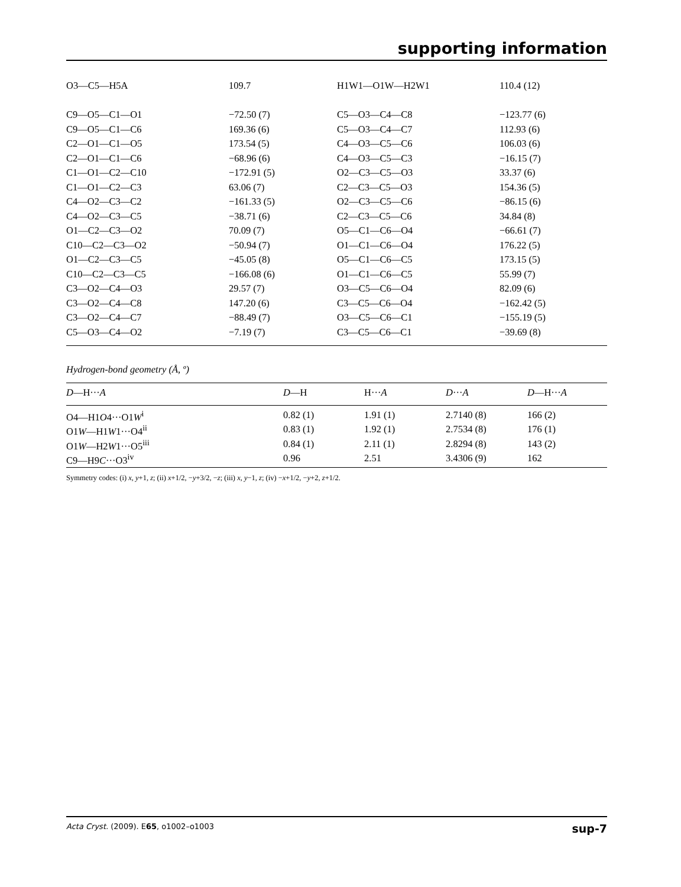supporting information
| O3—C5—H5A | 109.7 | H1W1—O1W—H2W1 | 110.4 (12) |
| C9—O5—C1—O1 | −72.50 (7) | C5—O3—C4—C8 | −123.77 (6) |
| C9—O5—C1—C6 | 169.36 (6) | C5—O3—C4—C7 | 112.93 (6) |
| C2—O1—C1—O5 | 173.54 (5) | C4—O3—C5—C6 | 106.03 (6) |
| C2—O1—C1—C6 | −68.96 (6) | C4—O3—C5—C3 | −16.15 (7) |
| C1—O1—C2—C10 | −172.91 (5) | O2—C3—C5—O3 | 33.37 (6) |
| C1—O1—C2—C3 | 63.06 (7) | C2—C3—C5—O3 | 154.36 (5) |
| C4—O2—C3—C2 | −161.33 (5) | O2—C3—C5—C6 | −86.15 (6) |
| C4—O2—C3—C5 | −38.71 (6) | C2—C3—C5—C6 | 34.84 (8) |
| O1—C2—C3—O2 | 70.09 (7) | O5—C1—C6—O4 | −66.61 (7) |
| C10—C2—C3—O2 | −50.94 (7) | O1—C1—C6—O4 | 176.22 (5) |
| O1—C2—C3—C5 | −45.05 (8) | O5—C1—C6—C5 | 173.15 (5) |
| C10—C2—C3—C5 | −166.08 (6) | O1—C1—C6—C5 | 55.99 (7) |
| C3—O2—C4—O3 | 29.57 (7) | O3—C5—C6—O4 | 82.09 (6) |
| C3—O2—C4—C8 | 147.20 (6) | C3—C5—C6—O4 | −162.42 (5) |
| C3—O2—C4—C7 | −88.49 (7) | O3—C5—C6—C1 | −155.19 (5) |
| C5—O3—C4—O2 | −7.19 (7) | C3—C5—C6—C1 | −39.69 (8) |
Hydrogen-bond geometry (Å, º)
| D —H··· A | D —H | H··· A | D ··· A | D —H··· A |
| --- | --- | --- | --- | --- |
| O4—H1 O 4···O1 W<sup>i</sup> | 0.82 (1) | 1.91 (1) | 2.7140 (8) | 166 (2) |
| O1 W —H1 W 1···O4<sup>ii</sup> | 0.83 (1) | 1.92 (1) | 2.7534 (8) | 176 (1) |
| O1 W —H2 W 1···O5<sup>iii</sup> | 0.84 (1) | 2.11 (1) | 2.8294 (8) | 143 (2) |
| C9—H9 C ···O3<sup>iv</sup> | 0.96 | 2.51 | 3.4306 (9) | 162 |
Symmetry codes: (i) x, y+1, z; (ii) x+1/2, −y+3/2, −z; (iii) x, y−1, z; (iv) −x+1/2, −y+2, z+1/2.
Acta Cryst. (2009). E65, o1002–o1003 sup-7